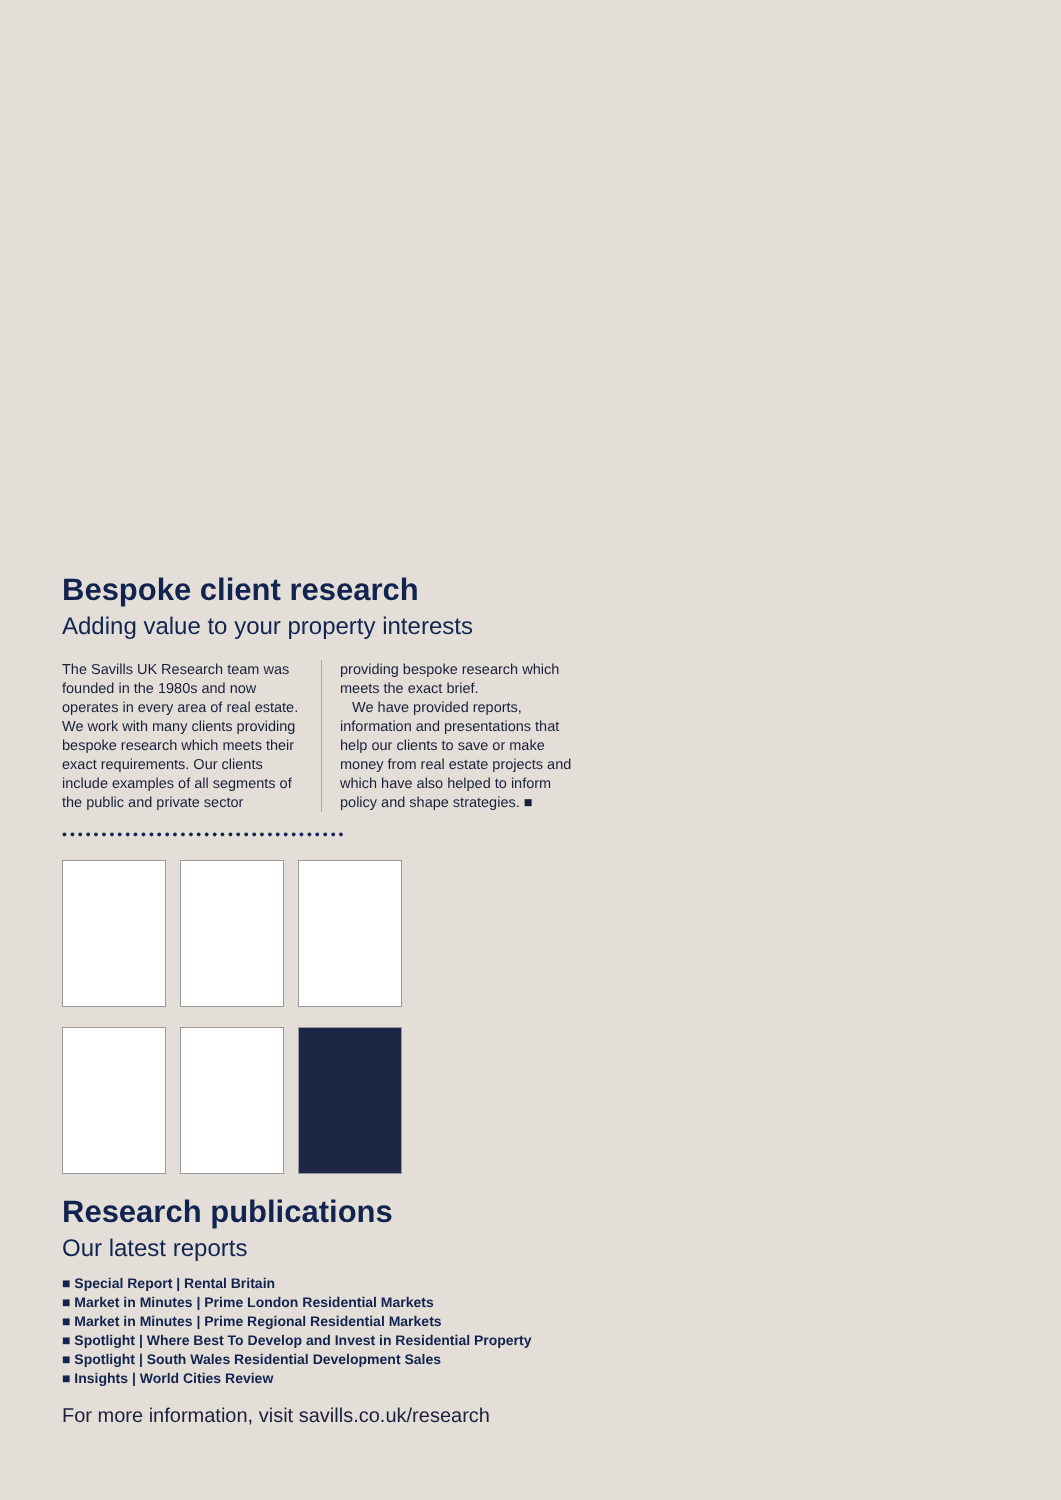Bespoke client research
Adding value to your property interests
The Savills UK Research team was founded in the 1980s and now operates in every area of real estate. We work with many clients providing bespoke research which meets their exact requirements. Our clients include examples of all segments of the public and private sector
providing bespoke research which meets the exact brief.
We have provided reports, information and presentations that help our clients to save or make money from real estate projects and which have also helped to inform policy and shape strategies. ■
••••••••••••••••••••••••••••••••••••
Research publications
Our latest reports
■ Special Report | Rental Britain
■ Market in Minutes | Prime London Residential Markets
■ Market in Minutes | Prime Regional Residential Markets
■ Spotlight | Where Best To Develop and Invest in Residential Property
■ Spotlight | South Wales Residential Development Sales
■ Insights | World Cities Review
For more information, visit savills.co.uk/research